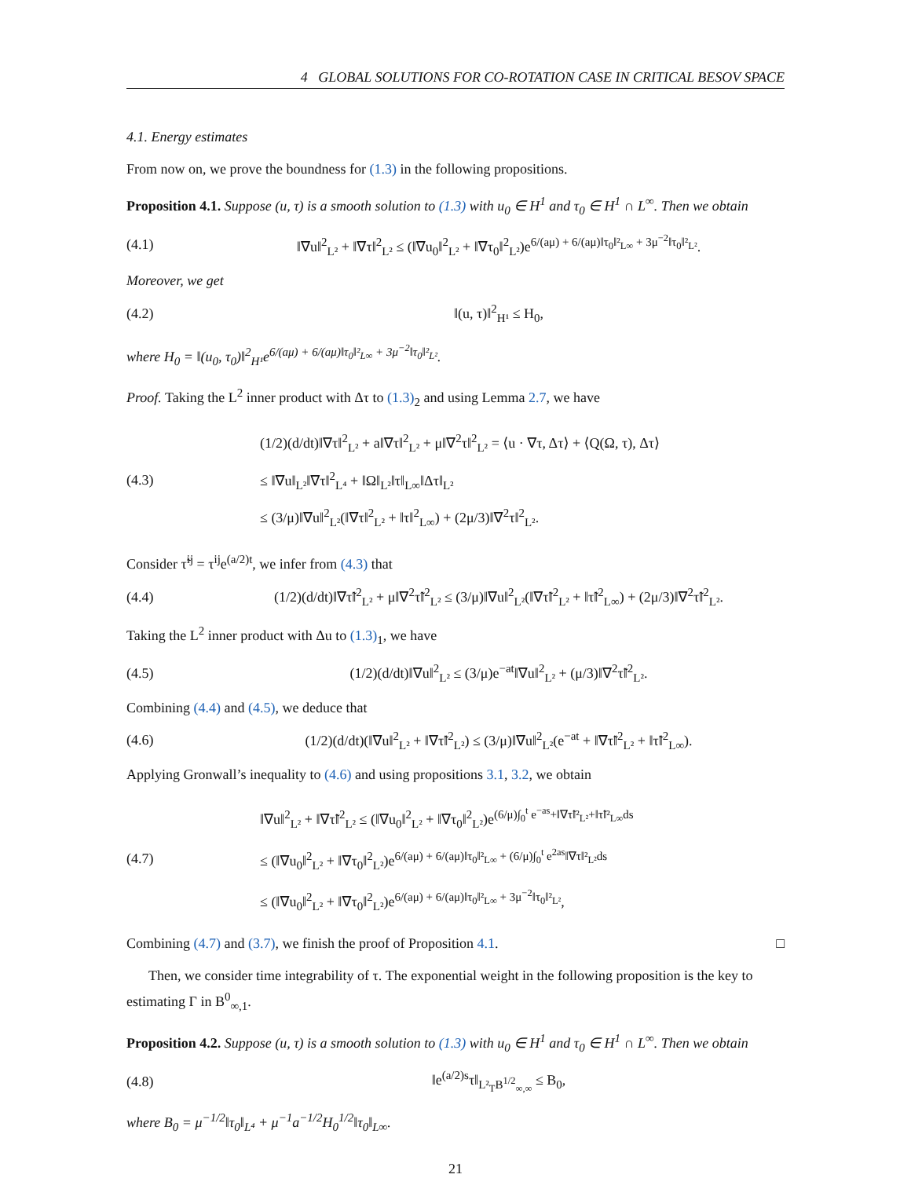4 GLOBAL SOLUTIONS FOR CO-ROTATION CASE IN CRITICAL BESOV SPACE
4.1. Energy estimates
From now on, we prove the boundness for (1.3) in the following propositions.
Proposition 4.1. Suppose (u, τ) is a smooth solution to (1.3) with u<sub>0</sub> ∈ H<sup>1</sup> and τ<sub>0</sub> ∈ H<sup>1</sup> ∩ L<sup>∞</sup>. Then we obtain
(4.1) ‖∇u‖<sup>2</sup><sub>L²</sub> + ‖∇τ‖<sup>2</sup><sub>L²</sub> ≤ (‖∇u<sub>0</sub>‖<sup>2</sup><sub>L²</sub> + ‖∇τ<sub>0</sub>‖<sup>2</sup><sub>L²</sub>)e<sup>6/(aμ) + 6/(aμ)‖τ<sub>0</sub>‖²<sub>L∞</sub> + 3μ<sup>−2</sup>‖τ<sub>0</sub>‖²<sub>L²</sub></sup>.
Moreover, we get
(4.2) ‖(u, τ)‖<sup>2</sup><sub>H¹</sub> ≤ H<sub>0</sub>,
where H<sub>0</sub> = ‖(u<sub>0</sub>, τ<sub>0</sub>)‖<sup>2</sup><sub>H¹</sub>e<sup>6/(aμ) + 6/(aμ)‖τ<sub>0</sub>‖²<sub>L∞</sub> + 3μ<sup>−2</sup>‖τ<sub>0</sub>‖²<sub>L²</sub></sup>.
Proof. Taking the L<sup>2</sup> inner product with Δτ to (1.3)<sub>2</sub> and using Lemma 2.7, we have
(4.3) (1/2)(d/dt)‖∇τ‖<sup>2</sup><sub>L²</sub> + a‖∇τ‖<sup>2</sup><sub>L²</sub> + μ‖∇<sup>2</sup>τ‖<sup>2</sup><sub>L²</sub> = ⟨u · ∇τ, Δτ⟩ + ⟨Q(Ω, τ), Δτ⟩
≤ ‖∇u‖<sub>L²</sub>‖∇τ‖<sup>2</sup><sub>L⁴</sub> + ‖Ω‖<sub>L²</sub>‖τ‖<sub>L∞</sub>‖Δτ‖<sub>L²</sub>
≤ (3/μ)‖∇u‖<sup>2</sup><sub>L²</sub>(‖∇τ‖<sup>2</sup><sub>L²</sub> + ‖τ‖<sup>2</sup><sub>L∞</sub>) + (2μ/3)‖∇<sup>2</sup>τ‖<sup>2</sup><sub>L²</sub>.
Consider τ̃<sup>ij</sup> = τ<sup>ij</sup>e<sup>(a/2)t</sup>, we infer from (4.3) that
(4.4) (1/2)(d/dt)‖∇τ̃‖<sup>2</sup><sub>L²</sub> + μ‖∇<sup>2</sup>τ̃‖<sup>2</sup><sub>L²</sub> ≤ (3/μ)‖∇u‖<sup>2</sup><sub>L²</sub>(‖∇τ̃‖<sup>2</sup><sub>L²</sub> + ‖τ̃‖<sup>2</sup><sub>L∞</sub>) + (2μ/3)‖∇<sup>2</sup>τ̃‖<sup>2</sup><sub>L²</sub>.
Taking the L<sup>2</sup> inner product with Δu to (1.3)<sub>1</sub>, we have
(4.5) (1/2)(d/dt)‖∇u‖<sup>2</sup><sub>L²</sub> ≤ (3/μ)e<sup>−at</sup>‖∇u‖<sup>2</sup><sub>L²</sub> + (μ/3)‖∇<sup>2</sup>τ̃‖<sup>2</sup><sub>L²</sub>.
Combining (4.4) and (4.5), we deduce that
(4.6) (1/2)(d/dt)(‖∇u‖<sup>2</sup><sub>L²</sub> + ‖∇τ̃‖<sup>2</sup><sub>L²</sub>) ≤ (3/μ)‖∇u‖<sup>2</sup><sub>L²</sub>(e<sup>−at</sup> + ‖∇τ̃‖<sup>2</sup><sub>L²</sub> + ‖τ̃‖<sup>2</sup><sub>L∞</sub>).
Applying Gronwall’s inequality to (4.6) and using propositions 3.1, 3.2, we obtain
(4.7) ‖∇u‖<sup>2</sup><sub>L²</sub> + ‖∇τ̃‖<sup>2</sup><sub>L²</sub> ≤ (‖∇u<sub>0</sub>‖<sup>2</sup><sub>L²</sub> + ‖∇τ<sub>0</sub>‖<sup>2</sup><sub>L²</sub>)e<sup>(6/μ)∫<sub>0</sub><sup>t</sup> e<sup>−as</sup>+‖∇τ̃‖²<sub>L²</sub>+‖τ̃‖²<sub>L∞</sub>ds</sup>
≤ (‖∇u<sub>0</sub>‖<sup>2</sup><sub>L²</sub> + ‖∇τ<sub>0</sub>‖<sup>2</sup><sub>L²</sub>)e<sup>6/(aμ) + 6/(aμ)‖τ<sub>0</sub>‖²<sub>L∞</sub> + (6/μ)∫<sub>0</sub><sup>t</sup> e<sup>2as</sup>‖∇τ‖²<sub>L²</sub>ds</sup>
≤ (‖∇u<sub>0</sub>‖<sup>2</sup><sub>L²</sub> + ‖∇τ<sub>0</sub>‖<sup>2</sup><sub>L²</sub>)e<sup>6/(aμ) + 6/(aμ)‖τ<sub>0</sub>‖²<sub>L∞</sub> + 3μ<sup>−2</sup>‖τ<sub>0</sub>‖²<sub>L²</sub></sup>,
Combining (4.7) and (3.7), we finish the proof of Proposition 4.1. □
Then, we consider time integrability of τ. The exponential weight in the following proposition is the key to estimating Γ in B<sup>0</sup><sub>∞,1</sub>.
Proposition 4.2. Suppose (u, τ) is a smooth solution to (1.3) with u<sub>0</sub> ∈ H<sup>1</sup> and τ<sub>0</sub> ∈ H<sup>1</sup> ∩ L<sup>∞</sup>. Then we obtain
(4.8) ‖e<sup>(a/2)s</sup>τ‖<sub>L²<sub>T</sub>B<sup>1/2</sup><sub>∞,∞</sub></sub> ≤ B<sub>0</sub>,
where B<sub>0</sub> = μ<sup>−1/2</sup>‖τ<sub>0</sub>‖<sub>L⁴</sub> + μ<sup>−1</sup>a<sup>−1/2</sup>H<sub>0</sub><sup>1/2</sup>‖τ<sub>0</sub>‖<sub>L∞</sub>.
21